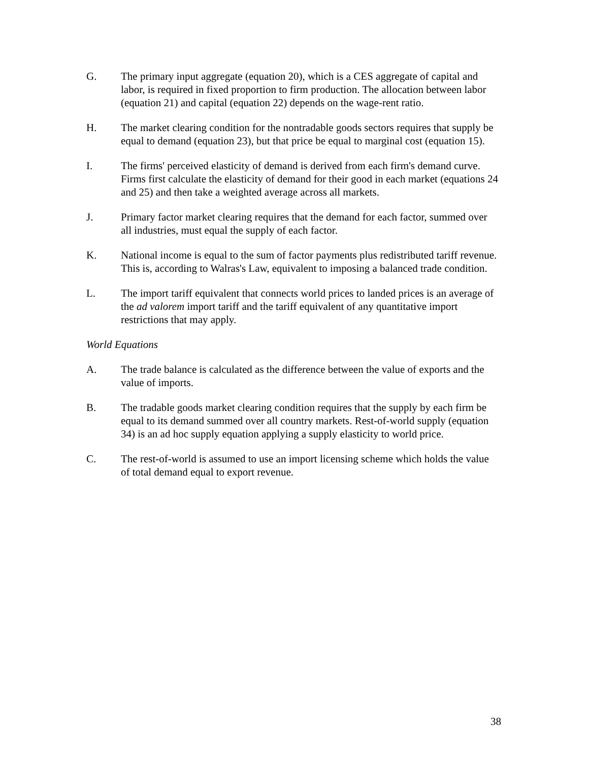G. The primary input aggregate (equation 20), which is a CES aggregate of capital and labor, is required in fixed proportion to firm production. The allocation between labor (equation 21) and capital (equation 22) depends on the wage-rent ratio.
H. The market clearing condition for the nontradable goods sectors requires that supply be equal to demand (equation 23), but that price be equal to marginal cost (equation 15).
I. The firms' perceived elasticity of demand is derived from each firm's demand curve. Firms first calculate the elasticity of demand for their good in each market (equations 24 and 25) and then take a weighted average across all markets.
J. Primary factor market clearing requires that the demand for each factor, summed over all industries, must equal the supply of each factor.
K. National income is equal to the sum of factor payments plus redistributed tariff revenue. This is, according to Walras's Law, equivalent to imposing a balanced trade condition.
L. The import tariff equivalent that connects world prices to landed prices is an average of the ad valorem import tariff and the tariff equivalent of any quantitative import restrictions that may apply.
World Equations
A. The trade balance is calculated as the difference between the value of exports and the value of imports.
B. The tradable goods market clearing condition requires that the supply by each firm be equal to its demand summed over all country markets. Rest-of-world supply (equation 34) is an ad hoc supply equation applying a supply elasticity to world price.
C. The rest-of-world is assumed to use an import licensing scheme which holds the value of total demand equal to export revenue.
38